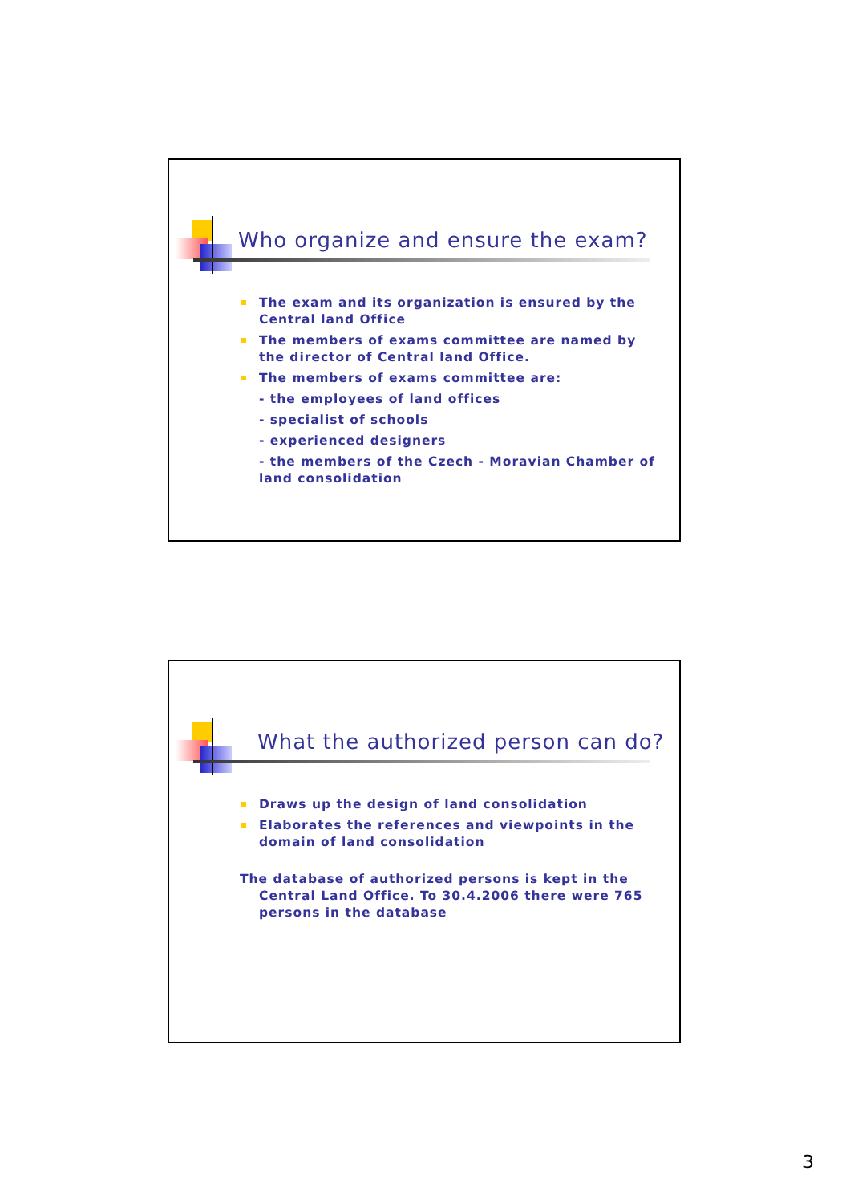Who organize and ensure the exam?
The exam and its organization is ensured by the Central land Office
The members of exams committee are named by the director of Central land Office.
The members of exams committee are:
- the employees of land offices
- specialist of schools
- experienced designers
- the members of the Czech - Moravian Chamber of land consolidation
What the authorized person can do?
Draws up the design of land consolidation
Elaborates the references and viewpoints in the domain of land consolidation
The database of authorized persons is kept in the Central Land Office. To 30.4.2006 there were 765 persons in the database
3